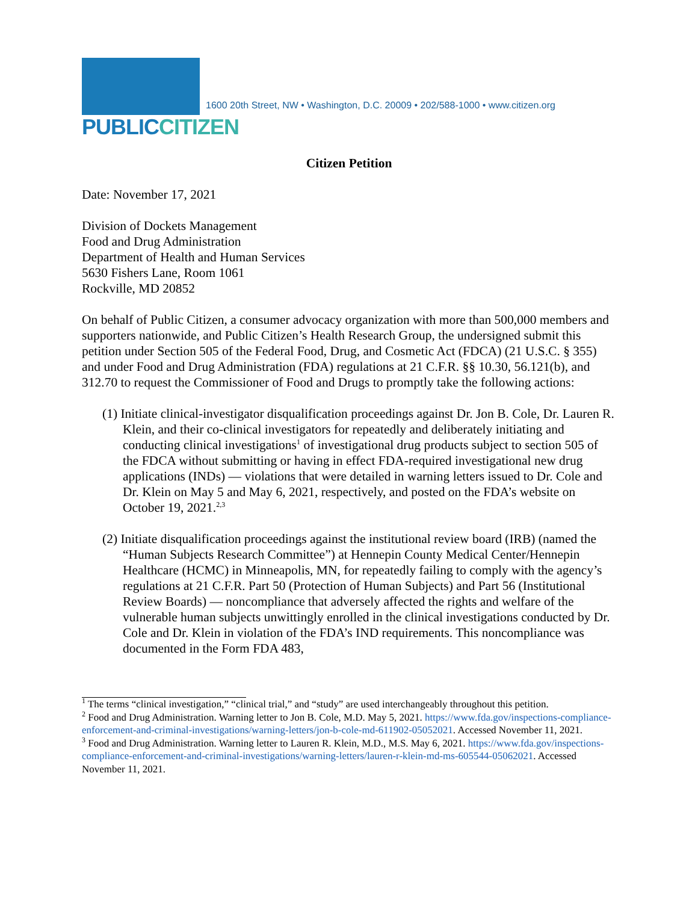PUBLICCITIZEN
1600 20th Street, NW • Washington, D.C. 20009 • 202/588-1000 • www.citizen.org
Citizen Petition
Date: November 17, 2021
Division of Dockets Management
Food and Drug Administration
Department of Health and Human Services
5630 Fishers Lane, Room 1061
Rockville, MD 20852
On behalf of Public Citizen, a consumer advocacy organization with more than 500,000 members and supporters nationwide, and Public Citizen’s Health Research Group, the undersigned submit this petition under Section 505 of the Federal Food, Drug, and Cosmetic Act (FDCA) (21 U.S.C. § 355) and under Food and Drug Administration (FDA) regulations at 21 C.F.R. §§ 10.30, 56.121(b), and 312.70 to request the Commissioner of Food and Drugs to promptly take the following actions:
(1) Initiate clinical-investigator disqualification proceedings against Dr. Jon B. Cole, Dr. Lauren R. Klein, and their co-clinical investigators for repeatedly and deliberately initiating and conducting clinical investigations<sup>1</sup> of investigational drug products subject to section 505 of the FDCA without submitting or having in effect FDA-required investigational new drug applications (INDs) — violations that were detailed in warning letters issued to Dr. Cole and Dr. Klein on May 5 and May 6, 2021, respectively, and posted on the FDA’s website on October 19, 2021.<sup>2,3</sup>
(2) Initiate disqualification proceedings against the institutional review board (IRB) (named the “Human Subjects Research Committee”) at Hennepin County Medical Center/Hennepin Healthcare (HCMC) in Minneapolis, MN, for repeatedly failing to comply with the agency’s regulations at 21 C.F.R. Part 50 (Protection of Human Subjects) and Part 56 (Institutional Review Boards) — noncompliance that adversely affected the rights and welfare of the vulnerable human subjects unwittingly enrolled in the clinical investigations conducted by Dr. Cole and Dr. Klein in violation of the FDA’s IND requirements. This noncompliance was documented in the Form FDA 483,
<sup>1</sup> The terms “clinical investigation,” “clinical trial,” and “study” are used interchangeably throughout this petition.
<sup>2</sup> Food and Drug Administration. Warning letter to Jon B. Cole, M.D. May 5, 2021. https://www.fda.gov/inspections-compliance-enforcement-and-criminal-investigations/warning-letters/jon-b-cole-md-611902-05052021. Accessed November 11, 2021.
<sup>3</sup> Food and Drug Administration. Warning letter to Lauren R. Klein, M.D., M.S. May 6, 2021. https://www.fda.gov/inspections-compliance-enforcement-and-criminal-investigations/warning-letters/lauren-r-klein-md-ms-605544-05062021. Accessed November 11, 2021.